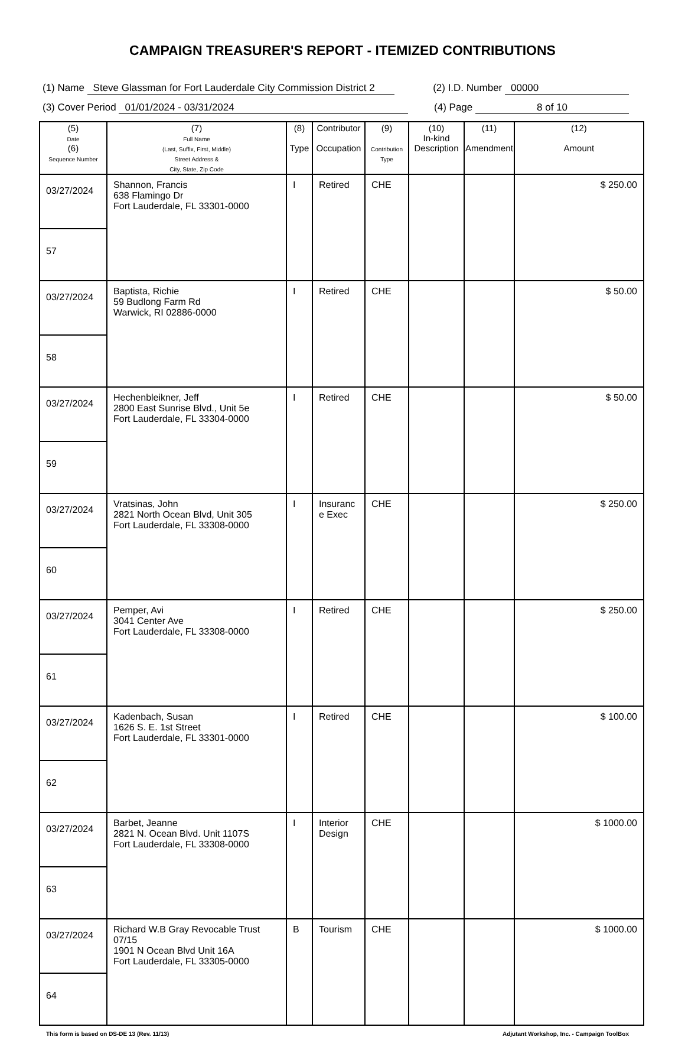CAMPAIGN TREASURER'S REPORT - ITEMIZED CONTRIBUTIONS
(1) Name Steve Glassman for Fort Lauderdale City Commission District 2 (2) I.D. Number 00000
(3) Cover Period 01/01/2024 - 03/31/2024 (4) Page 8 of 10
| (5) Date (6) Sequence Number | (7) Full Name (Last, Suffix, First, Middle) Street Address & City, State, Zip Code | (8) Type | Contributor Occupation | (9) Contribution Type | (10) In-kind Description | (11) Amendment | (12) Amount |
| --- | --- | --- | --- | --- | --- | --- | --- |
| 03/27/2024 | Shannon, Francis 638 Flamingo Dr Fort Lauderdale, FL 33301-0000 | I | Retired | CHE | | | $ 250.00 |
| 57 | | | | | | | |
| 03/27/2024 | Baptista, Richie 59 Budlong Farm Rd Warwick, RI 02886-0000 | I | Retired | CHE | | | $ 50.00 |
| 58 | | | | | | | |
| 03/27/2024 | Hechenbleikner, Jeff 2800 East Sunrise Blvd., Unit 5e Fort Lauderdale, FL 33304-0000 | I | Retired | CHE | | | $ 50.00 |
| 59 | | | | | | | |
| 03/27/2024 | Vratsinas, John 2821 North Ocean Blvd, Unit 305 Fort Lauderdale, FL 33308-0000 | I | Insuranc e Exec | CHE | | | $ 250.00 |
| 60 | | | | | | | |
| 03/27/2024 | Pemper, Avi 3041 Center Ave Fort Lauderdale, FL 33308-0000 | I | Retired | CHE | | | $ 250.00 |
| 61 | | | | | | | |
| 03/27/2024 | Kadenbach, Susan 1626 S. E. 1st Street Fort Lauderdale, FL 33301-0000 | I | Retired | CHE | | | $ 100.00 |
| 62 | | | | | | | |
| 03/27/2024 | Barbet, Jeanne 2821 N. Ocean Blvd. Unit 1107S Fort Lauderdale, FL 33308-0000 | I | Interior Design | CHE | | | $ 1000.00 |
| 63 | | | | | | | |
| 03/27/2024 | Richard W.B Gray Revocable Trust 07/15 1901 N Ocean Blvd Unit 16A Fort Lauderdale, FL 33305-0000 | B | Tourism | CHE | | | $ 1000.00 |
| 64 | | | | | | | |
This form is based on DS-DE 13 (Rev. 11/13) Adjutant Workshop, Inc. - Campaign ToolBox